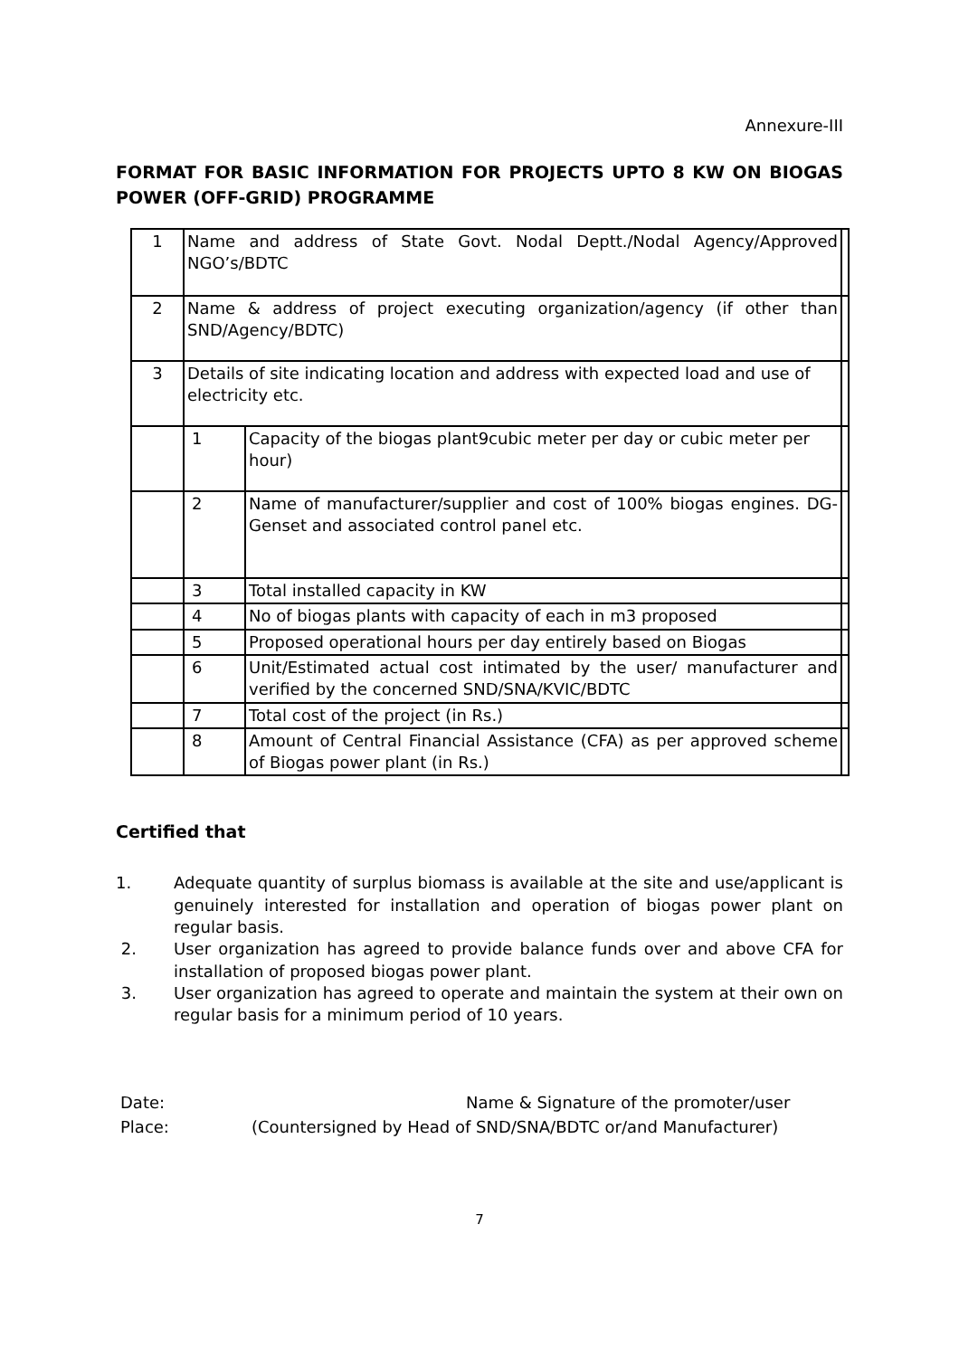Annexure-III
FORMAT FOR BASIC INFORMATION FOR PROJECTS UPTO 8 KW ON BIOGAS POWER (OFF-GRID) PROGRAMME
| 1 | Name and address of State Govt. Nodal Deptt./Nodal Agency/Approved NGO’s/BDTC | | |
| 2 | Name & address of project executing organization/agency (if other than SND/Agency/BDTC) | | |
| 3 | Details of site indicating location and address with expected load and use of electricity etc. | | |
| | 1 | Capacity of the biogas plant9cubic meter per day or cubic meter per hour) | |
| | 2 | Name of manufacturer/supplier and cost of 100% biogas engines. DG-Genset and associated control panel etc. | |
| | 3 | Total installed capacity in KW | |
| | 4 | No of biogas plants with capacity of each in m3 proposed | |
| | 5 | Proposed operational hours per day entirely based on Biogas | |
| | 6 | Unit/Estimated actual cost intimated by the user/ manufacturer and verified by the concerned SND/SNA/KVIC/BDTC | |
| | 7 | Total cost of the project (in Rs.) | |
| | 8 | Amount of Central Financial Assistance (CFA) as per approved scheme of Biogas power plant (in Rs.) | |
Certified that
1. Adequate quantity of surplus biomass is available at the site and use/applicant is genuinely interested for installation and operation of biogas power plant on regular basis.
2. User organization has agreed to provide balance funds over and above CFA for installation of proposed biogas power plant.
3. User organization has agreed to operate and maintain the system at their own on regular basis for a minimum period of 10 years.
Date:
Place:
Name & Signature of the promoter/user
(Countersigned by Head of SND/SNA/BDTC or/and Manufacturer)
7